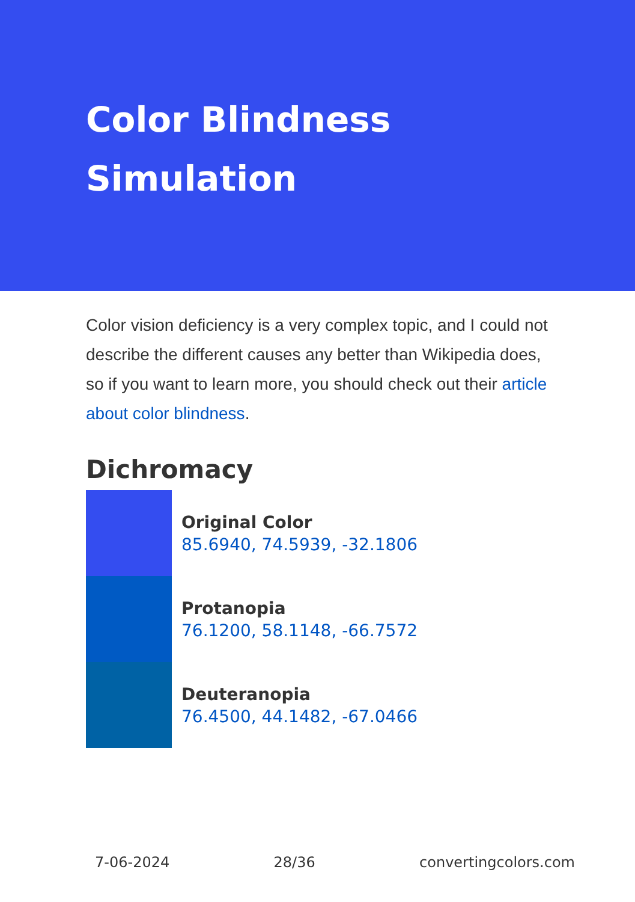Color Blindness
Simulation
Color vision deficiency is a very complex topic, and I could not describe the different causes any better than Wikipedia does, so if you want to learn more, you should check out their article about color blindness.
Dichromacy
Original Color
85.6940, 74.5939, -32.1806
Protanopia
76.1200, 58.1148, -66.7572
Deuteranopia
76.4500, 44.1482, -67.0466
7-06-2024 28/36 convertingcolors.com